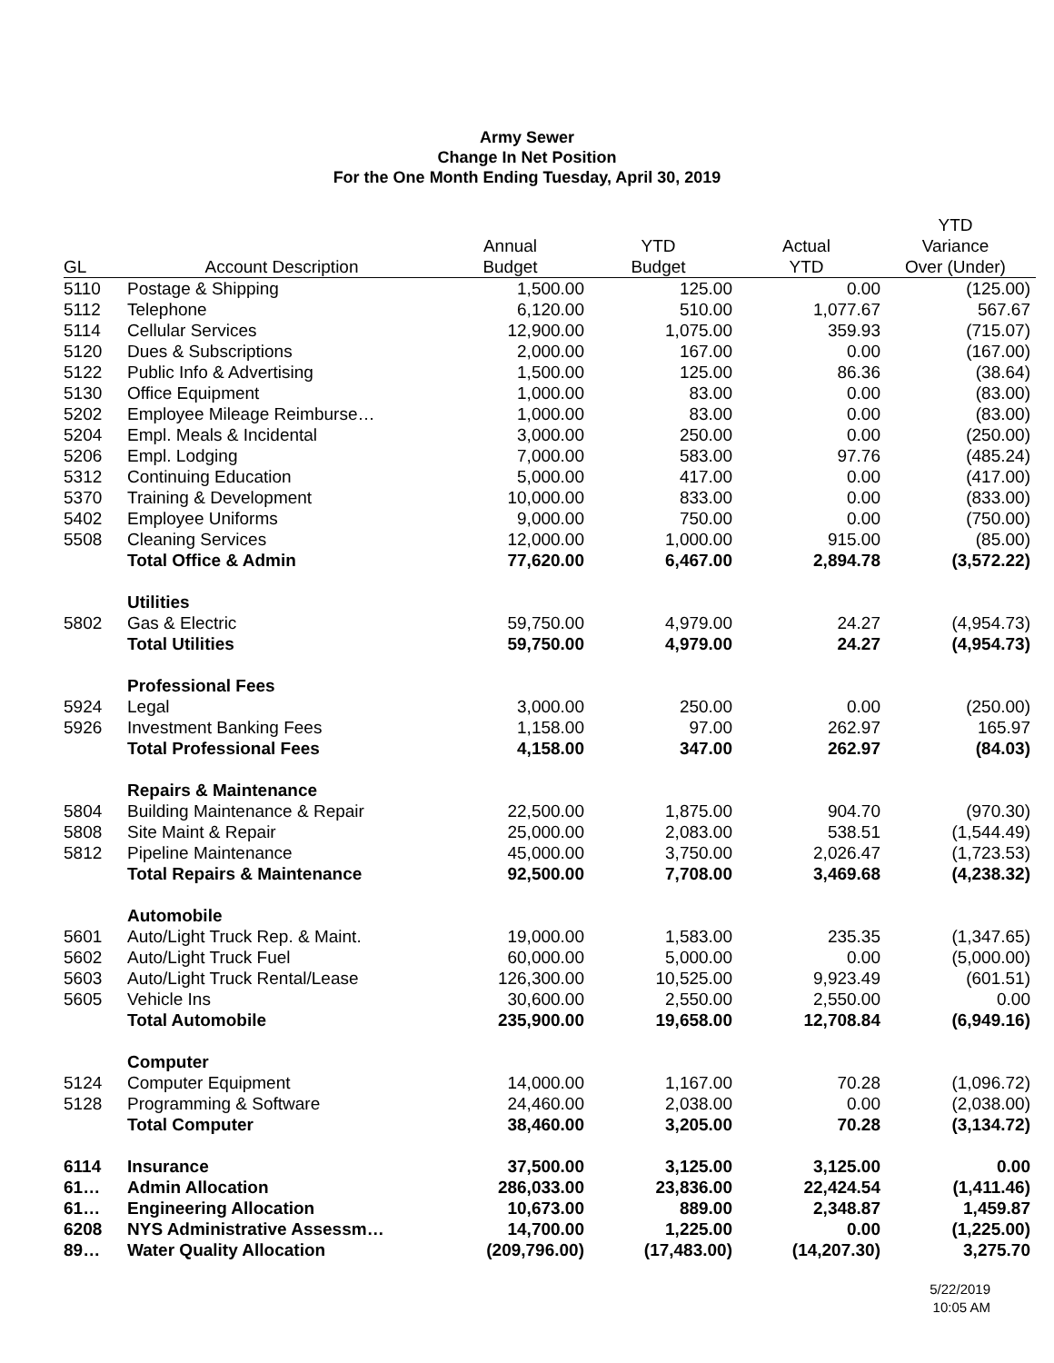Army Sewer
Change In Net Position
For the One Month Ending Tuesday, April 30, 2019
| | | | | | YTD |
| --- | --- | --- | --- | --- | --- |
| | | Annual | YTD | Actual | Variance |
| GL | Account Description | Budget | Budget | YTD | Over (Under) |
| 5110 | Postage & Shipping | 1,500.00 | 125.00 | 0.00 | (125.00) |
| 5112 | Telephone | 6,120.00 | 510.00 | 1,077.67 | 567.67 |
| 5114 | Cellular Services | 12,900.00 | 1,075.00 | 359.93 | (715.07) |
| 5120 | Dues & Subscriptions | 2,000.00 | 167.00 | 0.00 | (167.00) |
| 5122 | Public Info & Advertising | 1,500.00 | 125.00 | 86.36 | (38.64) |
| 5130 | Office Equipment | 1,000.00 | 83.00 | 0.00 | (83.00) |
| 5202 | Employee Mileage Reimburse… | 1,000.00 | 83.00 | 0.00 | (83.00) |
| 5204 | Empl. Meals & Incidental | 3,000.00 | 250.00 | 0.00 | (250.00) |
| 5206 | Empl. Lodging | 7,000.00 | 583.00 | 97.76 | (485.24) |
| 5312 | Continuing Education | 5,000.00 | 417.00 | 0.00 | (417.00) |
| 5370 | Training & Development | 10,000.00 | 833.00 | 0.00 | (833.00) |
| 5402 | Employee Uniforms | 9,000.00 | 750.00 | 0.00 | (750.00) |
| 5508 | Cleaning Services | 12,000.00 | 1,000.00 | 915.00 | (85.00) |
| | Total Office & Admin | 77,620.00 | 6,467.00 | 2,894.78 | (3,572.22) |
| | Utilities | | | | |
| 5802 | Gas & Electric | 59,750.00 | 4,979.00 | 24.27 | (4,954.73) |
| | Total Utilities | 59,750.00 | 4,979.00 | 24.27 | (4,954.73) |
| | Professional Fees | | | | |
| 5924 | Legal | 3,000.00 | 250.00 | 0.00 | (250.00) |
| 5926 | Investment Banking Fees | 1,158.00 | 97.00 | 262.97 | 165.97 |
| | Total Professional Fees | 4,158.00 | 347.00 | 262.97 | (84.03) |
| | Repairs & Maintenance | | | | |
| 5804 | Building Maintenance & Repair | 22,500.00 | 1,875.00 | 904.70 | (970.30) |
| 5808 | Site Maint & Repair | 25,000.00 | 2,083.00 | 538.51 | (1,544.49) |
| 5812 | Pipeline Maintenance | 45,000.00 | 3,750.00 | 2,026.47 | (1,723.53) |
| | Total Repairs & Maintenance | 92,500.00 | 7,708.00 | 3,469.68 | (4,238.32) |
| | Automobile | | | | |
| 5601 | Auto/Light Truck Rep. & Maint. | 19,000.00 | 1,583.00 | 235.35 | (1,347.65) |
| 5602 | Auto/Light Truck Fuel | 60,000.00 | 5,000.00 | 0.00 | (5,000.00) |
| 5603 | Auto/Light Truck Rental/Lease | 126,300.00 | 10,525.00 | 9,923.49 | (601.51) |
| 5605 | Vehicle Ins | 30,600.00 | 2,550.00 | 2,550.00 | 0.00 |
| | Total Automobile | 235,900.00 | 19,658.00 | 12,708.84 | (6,949.16) |
| | Computer | | | | |
| 5124 | Computer Equipment | 14,000.00 | 1,167.00 | 70.28 | (1,096.72) |
| 5128 | Programming & Software | 24,460.00 | 2,038.00 | 0.00 | (2,038.00) |
| | Total Computer | 38,460.00 | 3,205.00 | 70.28 | (3,134.72) |
| 6114 | Insurance | 37,500.00 | 3,125.00 | 3,125.00 | 0.00 |
| 61… | Admin Allocation | 286,033.00 | 23,836.00 | 22,424.54 | (1,411.46) |
| 61… | Engineering Allocation | 10,673.00 | 889.00 | 2,348.87 | 1,459.87 |
| 6208 | NYS Administrative Assessm… | 14,700.00 | 1,225.00 | 0.00 | (1,225.00) |
| 89… | Water Quality Allocation | (209,796.00) | (17,483.00) | (14,207.30) | 3,275.70 |
5/22/2019
10:05 AM